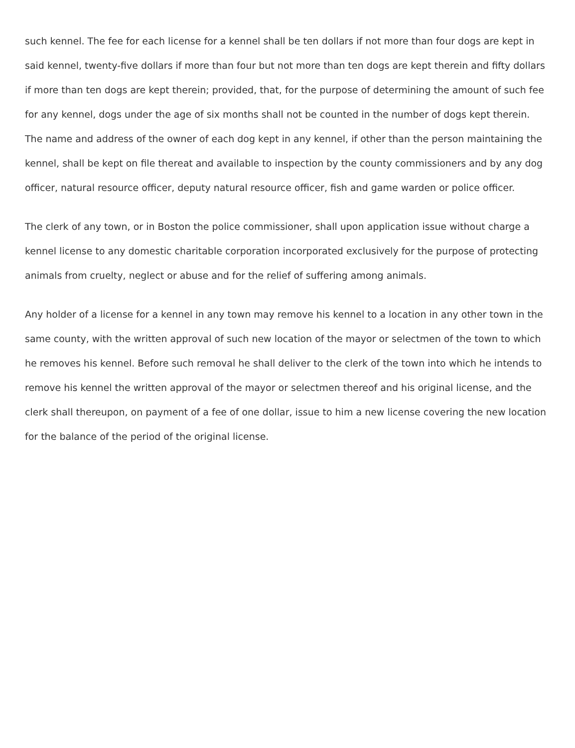such kennel. The fee for each license for a kennel shall be ten dollars if not more than four dogs are kept in said kennel, twenty-five dollars if more than four but not more than ten dogs are kept therein and fifty dollars if more than ten dogs are kept therein; provided, that, for the purpose of determining the amount of such fee for any kennel, dogs under the age of six months shall not be counted in the number of dogs kept therein. The name and address of the owner of each dog kept in any kennel, if other than the person maintaining the kennel, shall be kept on file thereat and available to inspection by the county commissioners and by any dog officer, natural resource officer, deputy natural resource officer, fish and game warden or police officer.
The clerk of any town, or in Boston the police commissioner, shall upon application issue without charge a kennel license to any domestic charitable corporation incorporated exclusively for the purpose of protecting animals from cruelty, neglect or abuse and for the relief of suffering among animals.
Any holder of a license for a kennel in any town may remove his kennel to a location in any other town in the same county, with the written approval of such new location of the mayor or selectmen of the town to which he removes his kennel. Before such removal he shall deliver to the clerk of the town into which he intends to remove his kennel the written approval of the mayor or selectmen thereof and his original license, and the clerk shall thereupon, on payment of a fee of one dollar, issue to him a new license covering the new location for the balance of the period of the original license.